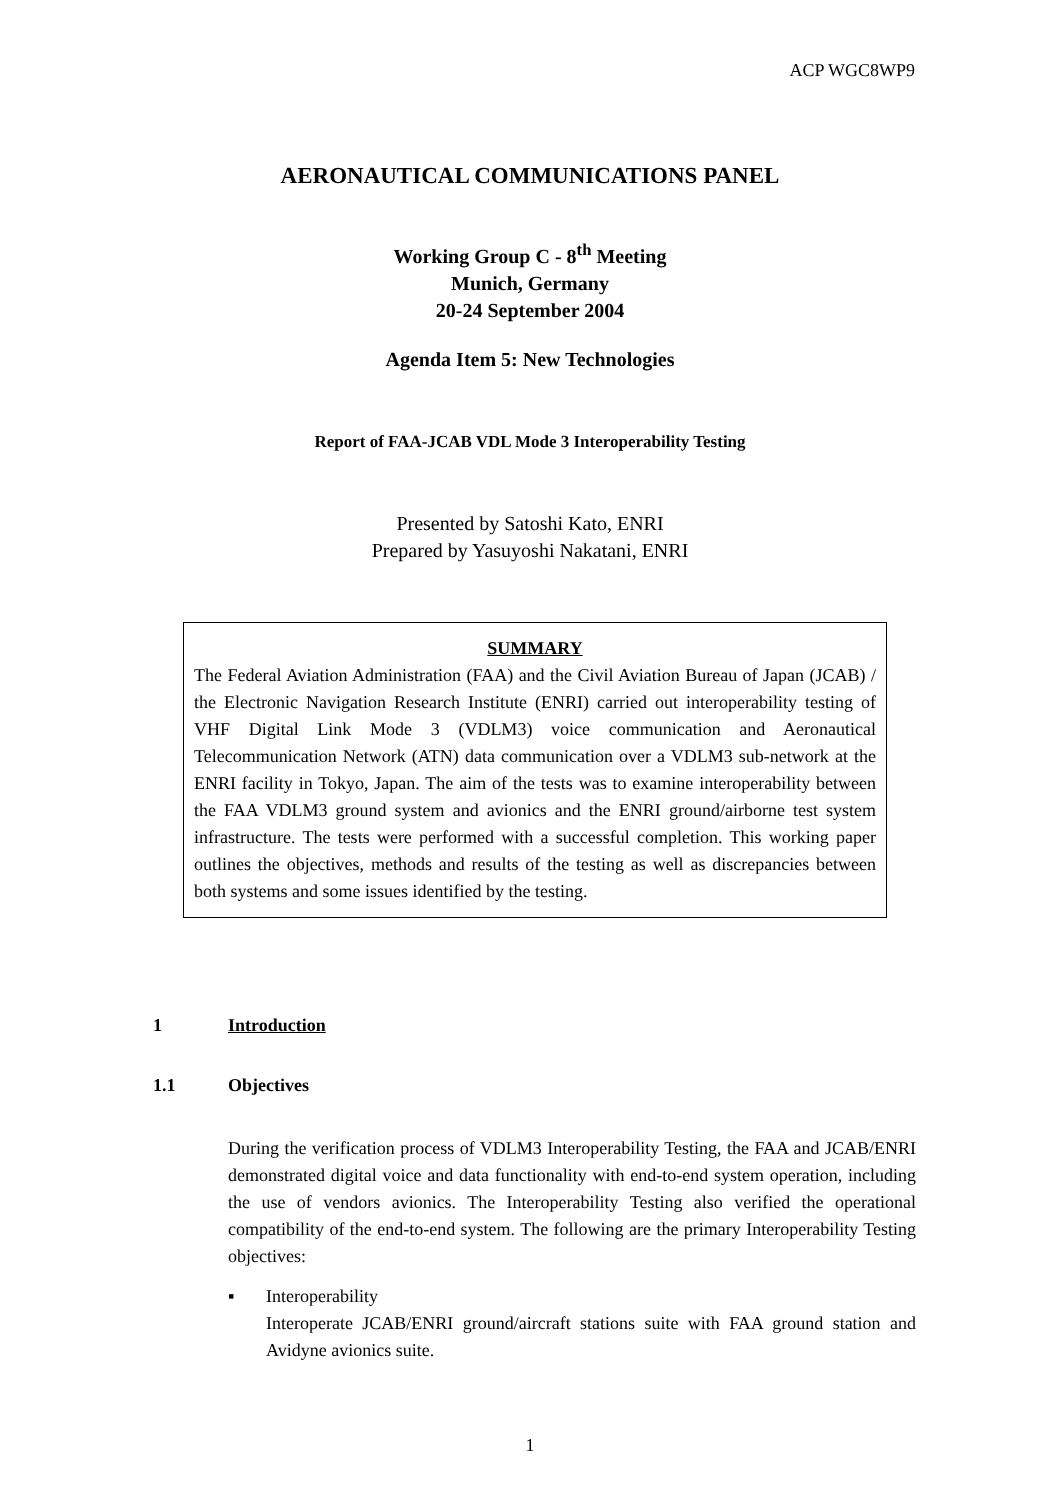ACP WGC8WP9
AERONAUTICAL COMMUNICATIONS PANEL
Working Group C - 8<sup>th</sup> Meeting
Munich, Germany
20-24 September 2004
Agenda Item 5: New Technologies
Report of FAA-JCAB VDL Mode 3 Interoperability Testing
Presented by Satoshi Kato, ENRI
Prepared by Yasuyoshi Nakatani, ENRI
SUMMARY
The Federal Aviation Administration (FAA) and the Civil Aviation Bureau of Japan (JCAB) / the Electronic Navigation Research Institute (ENRI) carried out interoperability testing of VHF Digital Link Mode 3 (VDLM3) voice communication and Aeronautical Telecommunication Network (ATN) data communication over a VDLM3 sub-network at the ENRI facility in Tokyo, Japan. The aim of the tests was to examine interoperability between the FAA VDLM3 ground system and avionics and the ENRI ground/airborne test system infrastructure. The tests were performed with a successful completion. This working paper outlines the objectives, methods and results of the testing as well as discrepancies between both systems and some issues identified by the testing.
1 Introduction
1.1 Objectives
During the verification process of VDLM3 Interoperability Testing, the FAA and JCAB/ENRI demonstrated digital voice and data functionality with end-to-end system operation, including the use of vendors avionics. The Interoperability Testing also verified the operational compatibility of the end-to-end system. The following are the primary Interoperability Testing objectives:
▪ Interoperability
Interoperate JCAB/ENRI ground/aircraft stations suite with FAA ground station and Avidyne avionics suite.
1